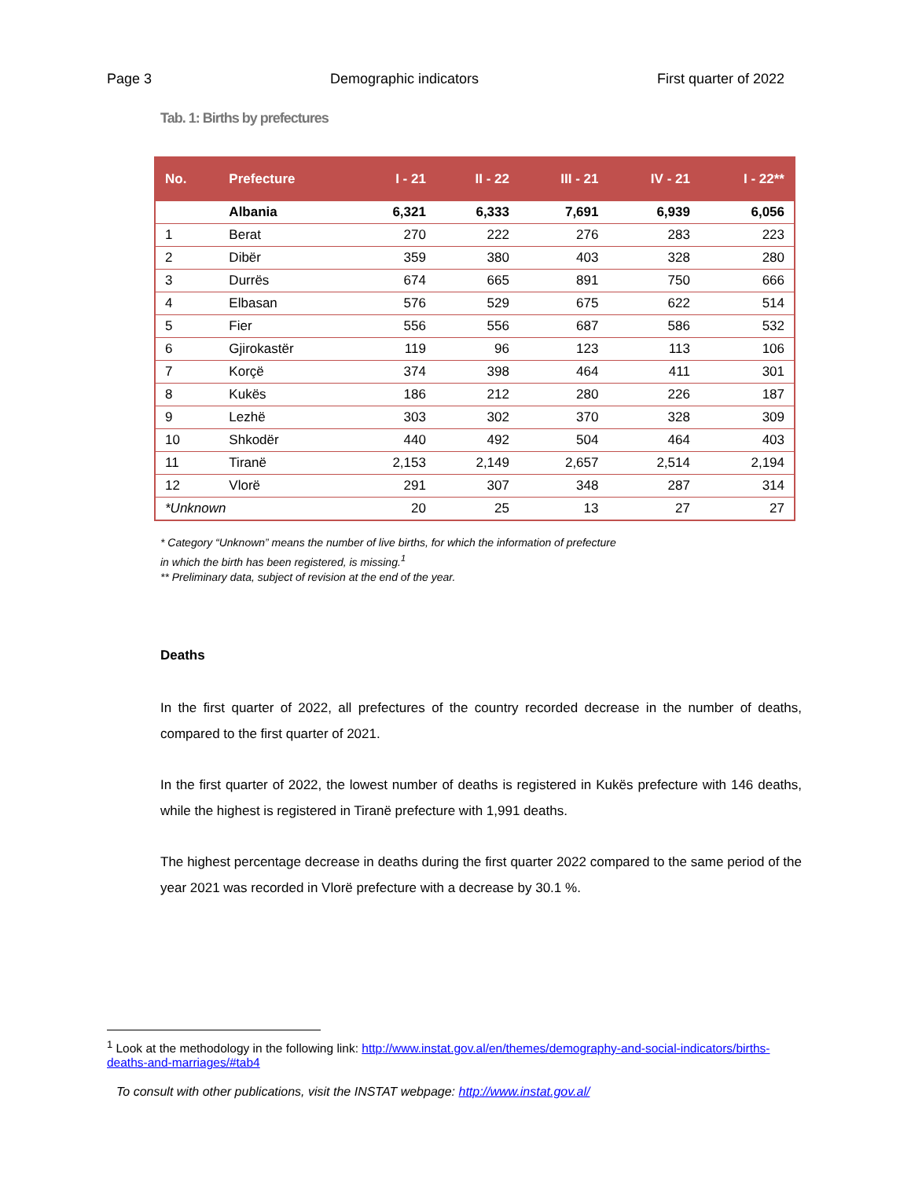Page 3 Demographic indicators First quarter of 2022
Tab. 1: Births by prefectures
| No. | Prefecture | I - 21 | II - 22 | III - 21 | IV - 21 | I - 22** |
| --- | --- | --- | --- | --- | --- | --- |
| | Albania | 6,321 | 6,333 | 7,691 | 6,939 | 6,056 |
| 1 | Berat | 270 | 222 | 276 | 283 | 223 |
| 2 | Dibër | 359 | 380 | 403 | 328 | 280 |
| 3 | Durrës | 674 | 665 | 891 | 750 | 666 |
| 4 | Elbasan | 576 | 529 | 675 | 622 | 514 |
| 5 | Fier | 556 | 556 | 687 | 586 | 532 |
| 6 | Gjirokastër | 119 | 96 | 123 | 113 | 106 |
| 7 | Korçë | 374 | 398 | 464 | 411 | 301 |
| 8 | Kukës | 186 | 212 | 280 | 226 | 187 |
| 9 | Lezhë | 303 | 302 | 370 | 328 | 309 |
| 10 | Shkodër | 440 | 492 | 504 | 464 | 403 |
| 11 | Tiranë | 2,153 | 2,149 | 2,657 | 2,514 | 2,194 |
| 12 | Vlorë | 291 | 307 | 348 | 287 | 314 |
| *Unknown | | 20 | 25 | 13 | 27 | 27 |
* Category “Unknown” means the number of live births, for which the information of prefecture
in which the birth has been registered, is missing.<sup>1</sup>
** Preliminary data, subject of revision at the end of the year.
Deaths
In the first quarter of 2022, all prefectures of the country recorded decrease in the number of deaths, compared to the first quarter of 2021.
In the first quarter of 2022, the lowest number of deaths is registered in Kukës prefecture with 146 deaths, while the highest is registered in Tiranë prefecture with 1,991 deaths.
The highest percentage decrease in deaths during the first quarter 2022 compared to the same period of the year 2021 was recorded in Vlorë prefecture with a decrease by 30.1 %.
<sup>1</sup> Look at the methodology in the following link: http://www.instat.gov.al/en/themes/demography-and-social-indicators/births-deaths-and-marriages/#tab4
To consult with other publications, visit the INSTAT webpage: http://www.instat.gov.al/